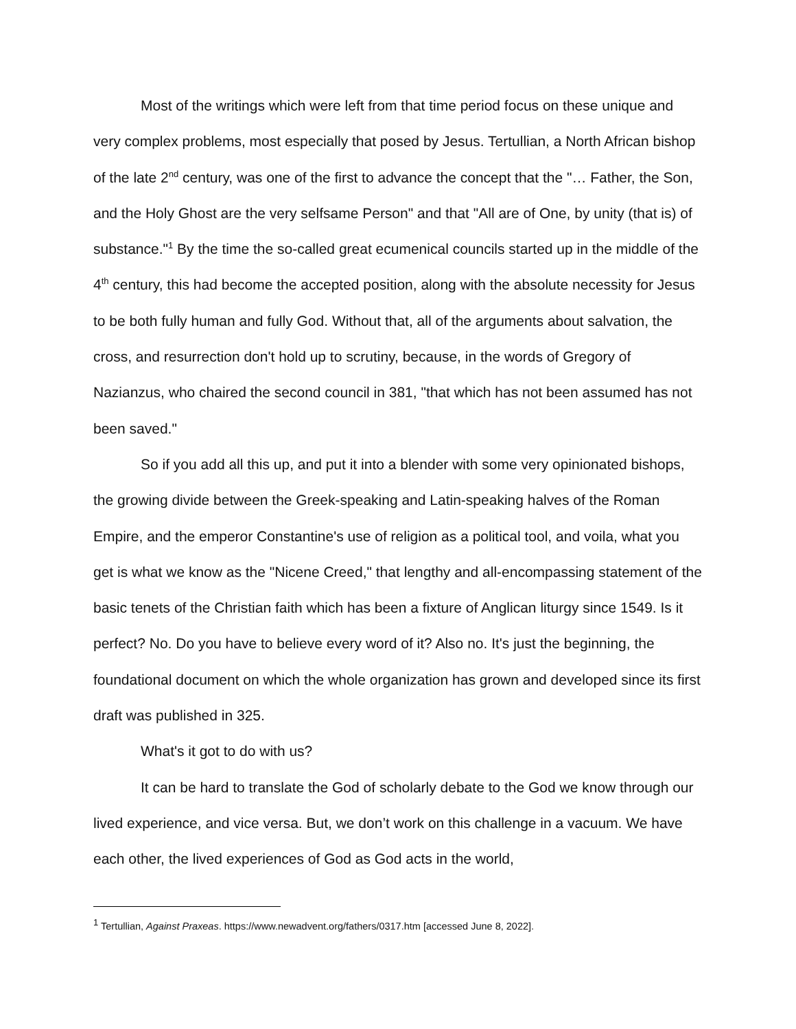Most of the writings which were left from that time period focus on these unique and very complex problems, most especially that posed by Jesus. Tertullian, a North African bishop of the late 2<sup>nd</sup> century, was one of the first to advance the concept that the "… Father, the Son, and the Holy Ghost are the very selfsame Person" and that "All are of One, by unity (that is) of substance."<sup>1</sup> By the time the so-called great ecumenical councils started up in the middle of the 4<sup>th</sup> century, this had become the accepted position, along with the absolute necessity for Jesus to be both fully human and fully God. Without that, all of the arguments about salvation, the cross, and resurrection don't hold up to scrutiny, because, in the words of Gregory of Nazianzus, who chaired the second council in 381, "that which has not been assumed has not been saved."
So if you add all this up, and put it into a blender with some very opinionated bishops, the growing divide between the Greek-speaking and Latin-speaking halves of the Roman Empire, and the emperor Constantine's use of religion as a political tool, and voila, what you get is what we know as the "Nicene Creed," that lengthy and all-encompassing statement of the basic tenets of the Christian faith which has been a fixture of Anglican liturgy since 1549. Is it perfect? No. Do you have to believe every word of it? Also no. It's just the beginning, the foundational document on which the whole organization has grown and developed since its first draft was published in 325.
What's it got to do with us?
It can be hard to translate the God of scholarly debate to the God we know through our lived experience, and vice versa. But, we don’t work on this challenge in a vacuum. We have each other, the lived experiences of God as God acts in the world,
<sup>1</sup> Tertullian, Against Praxeas. https://www.newadvent.org/fathers/0317.htm [accessed June 8, 2022].